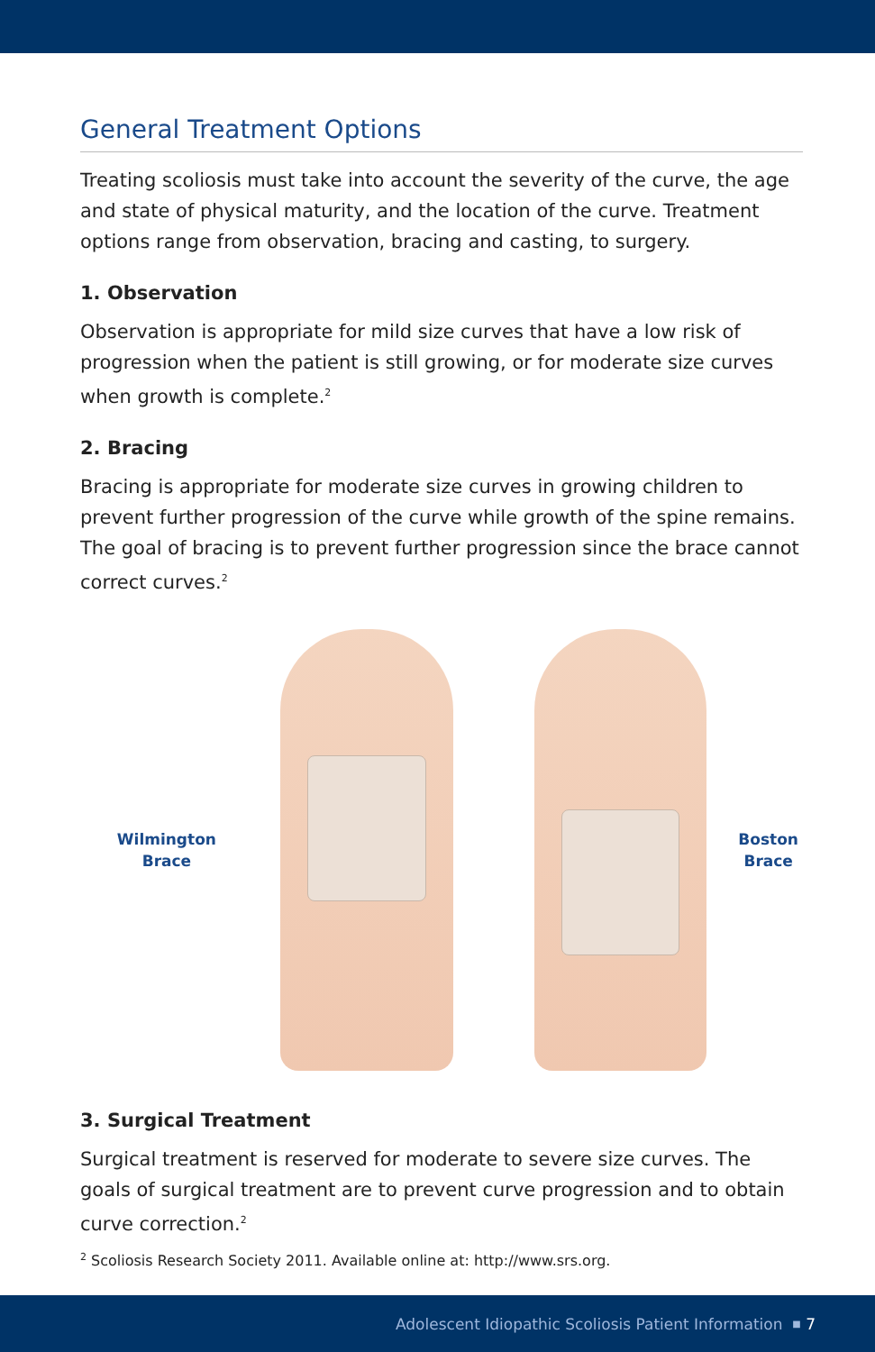General Treatment Options
Treating scoliosis must take into account the severity of the curve, the age and state of physical maturity, and the location of the curve. Treatment options range from observation, bracing and casting, to surgery.
1. Observation
Observation is appropriate for mild size curves that have a low risk of progression when the patient is still growing, or for moderate size curves when growth is complete.<sup>2</sup>
2. Bracing
Bracing is appropriate for moderate size curves in growing children to prevent further progression of the curve while growth of the spine remains. The goal of bracing is to prevent further progression since the brace cannot correct curves.<sup>2</sup>
Wilmington
Brace
Boston
Brace
3. Surgical Treatment
Surgical treatment is reserved for moderate to severe size curves. The goals of surgical treatment are to prevent curve progression and to obtain curve correction.<sup>2</sup>
<sup>2</sup> Scoliosis Research Society 2011. Available online at: http://www.srs.org.
Adolescent Idiopathic Scoliosis Patient Information ■ 7